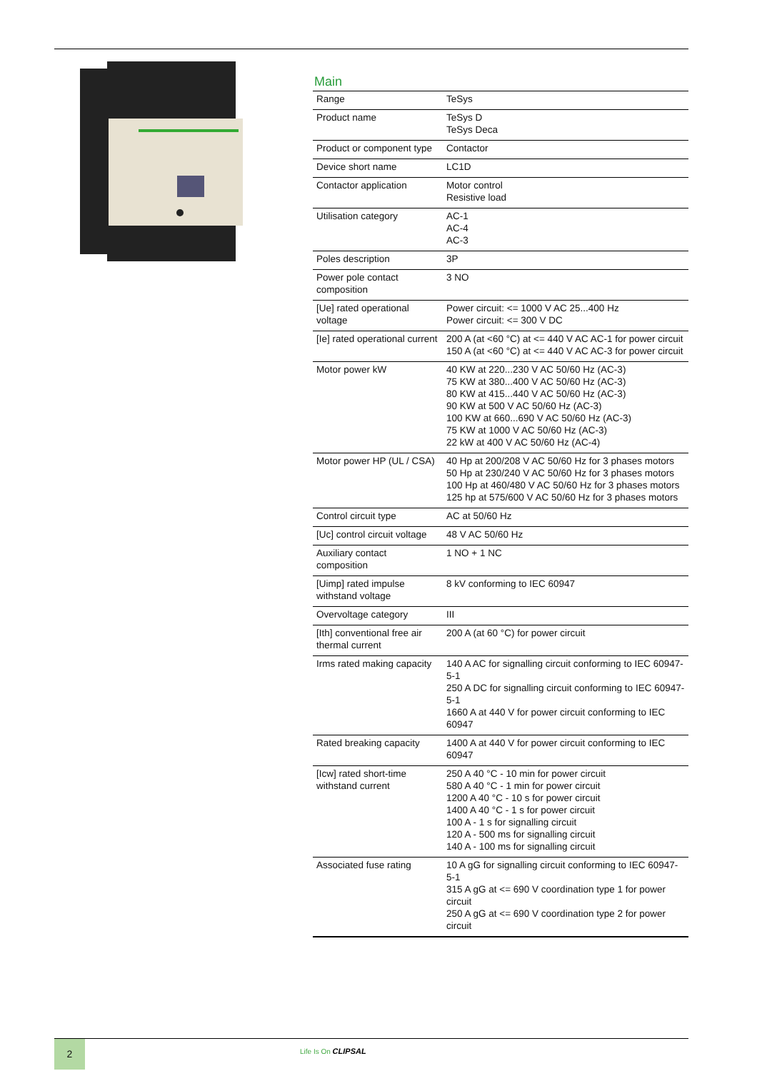Main
| Range | TeSys |
| Product name | TeSys D TeSys Deca |
| Product or component type | Contactor |
| Device short name | LC1D |
| Contactor application | Motor control Resistive load |
| Utilisation category | AC-1 AC-4 AC-3 |
| Poles description | 3P |
| Power pole contact composition | 3 NO |
| [Ue] rated operational voltage | Power circuit: <= 1000 V AC 25...400 Hz Power circuit: <= 300 V DC |
| [Ie] rated operational current | 200 A (at <60 °C) at <= 440 V AC AC-1 for power circuit 150 A (at <60 °C) at <= 440 V AC AC-3 for power circuit |
| Motor power kW | 40 KW at 220...230 V AC 50/60 Hz (AC-3) 75 KW at 380...400 V AC 50/60 Hz (AC-3) 80 KW at 415...440 V AC 50/60 Hz (AC-3) 90 KW at 500 V AC 50/60 Hz (AC-3) 100 KW at 660...690 V AC 50/60 Hz (AC-3) 75 KW at 1000 V AC 50/60 Hz (AC-3) 22 kW at 400 V AC 50/60 Hz (AC-4) |
| Motor power HP (UL / CSA) | 40 Hp at 200/208 V AC 50/60 Hz for 3 phases motors 50 Hp at 230/240 V AC 50/60 Hz for 3 phases motors 100 Hp at 460/480 V AC 50/60 Hz for 3 phases motors 125 hp at 575/600 V AC 50/60 Hz for 3 phases motors |
| Control circuit type | AC at 50/60 Hz |
| [Uc] control circuit voltage | 48 V AC 50/60 Hz |
| Auxiliary contact composition | 1 NO + 1 NC |
| [Uimp] rated impulse withstand voltage | 8 kV conforming to IEC 60947 |
| Overvoltage category | III |
| [Ith] conventional free air thermal current | 200 A (at 60 °C) for power circuit |
| Irms rated making capacity | 140 A AC for signalling circuit conforming to IEC 60947-5-1 250 A DC for signalling circuit conforming to IEC 60947-5-1 1660 A at 440 V for power circuit conforming to IEC 60947 |
| Rated breaking capacity | 1400 A at 440 V for power circuit conforming to IEC 60947 |
| [Icw] rated short-time withstand current | 250 A 40 °C - 10 min for power circuit 580 A 40 °C - 1 min for power circuit 1200 A 40 °C - 10 s for power circuit 1400 A 40 °C - 1 s for power circuit 100 A - 1 s for signalling circuit 120 A - 500 ms for signalling circuit 140 A - 100 ms for signalling circuit |
| Associated fuse rating | 10 A gG for signalling circuit conforming to IEC 60947-5-1 315 A gG at <= 690 V coordination type 1 for power circuit 250 A gG at <= 690 V coordination type 2 for power circuit |
2
Life Is On CLIPSAL